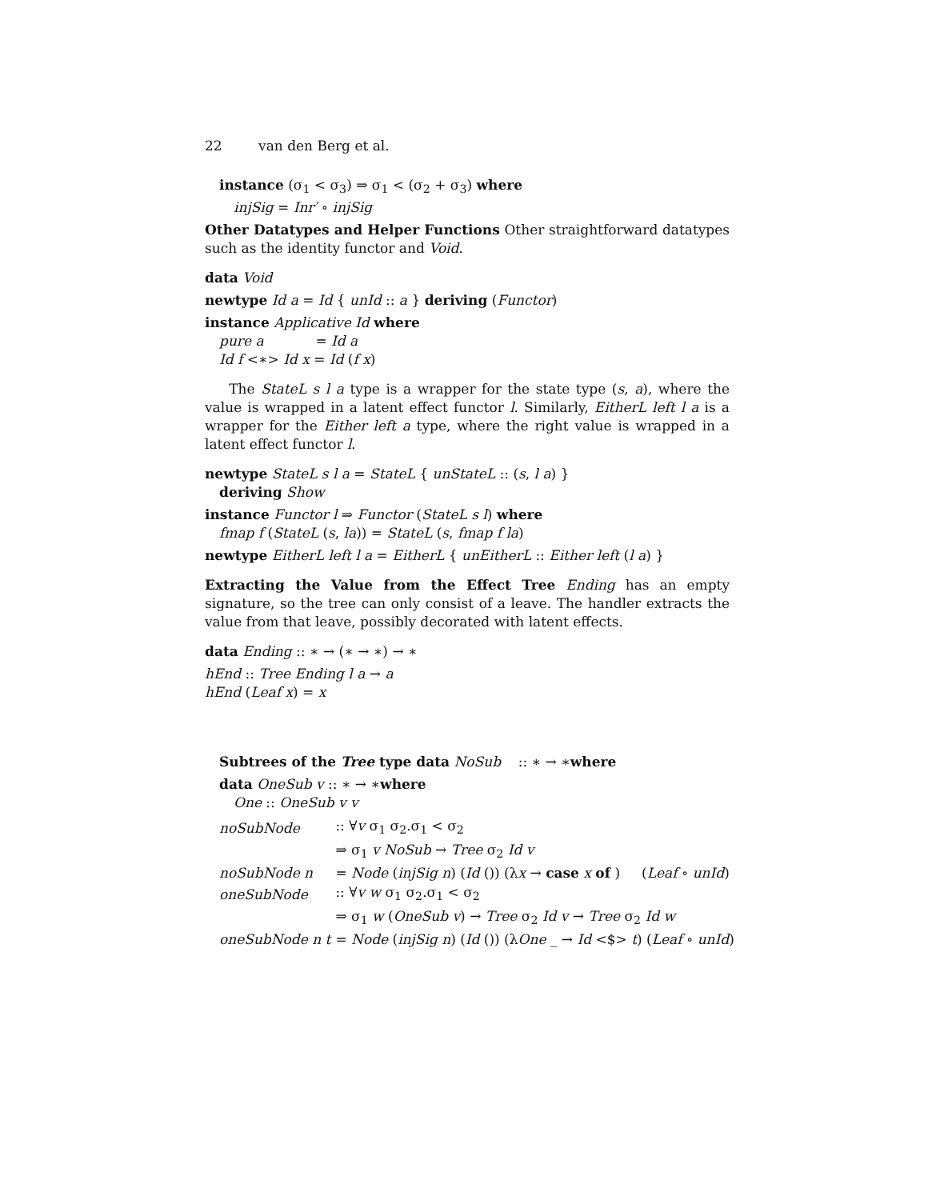22 van den Berg et al.
instance (σ<sub>1</sub> < σ<sub>3</sub>) ⇒ σ<sub>1</sub> < (σ<sub>2</sub> + σ<sub>3</sub>) where
injSig = Inr′ ∘ injSig
Other Datatypes and Helper Functions Other straightforward datatypes such as the identity functor and Void.
data Void
newtype Id a = Id { unId :: a } deriving (Functor)
instance Applicative Id where
pure a = Id a
Id f <∗> Id x = Id (f x)
The StateL s l a type is a wrapper for the state type (s, a), where the value is wrapped in a latent effect functor l. Similarly, EitherL left l a is a wrapper for the Either left a type, where the right value is wrapped in a latent effect functor l.
newtype StateL s l a = StateL { unStateL :: (s, l a) }
deriving Show
instance Functor l ⇒ Functor (StateL s l) where
fmap f (StateL (s, la)) = StateL (s, fmap f la)
newtype EitherL left l a = EitherL { unEitherL :: Either left (l a) }
Extracting the Value from the Effect Tree Ending has an empty signature, so the tree can only consist of a leave. The handler extracts the value from that leave, possibly decorated with latent effects.
data Ending :: ∗ → (∗ → ∗) → ∗
hEnd :: Tree Ending l a → a
hEnd (Leaf x) = x
Subtrees of the Tree type data NoSub :: ∗ → ∗where
data OneSub v :: ∗ → ∗where
One :: OneSub v v
| noSubNode | :: ∀ v σ<sub>1</sub> σ<sub>2</sub>.σ<sub>1</sub> < σ<sub>2</sub> |
| | ⇒ σ<sub>1</sub> v NoSub → Tree σ<sub>2</sub> Id v |
| noSubNode n | = Node ( injSig n ) ( Id ()) (λ x → case x of ) ( Leaf ∘ unId ) |
| oneSubNode | :: ∀ v w σ<sub>1</sub> σ<sub>2</sub>.σ<sub>1</sub> < σ<sub>2</sub> |
| | ⇒ σ<sub>1</sub> w ( OneSub v ) → Tree σ<sub>2</sub> Id v → Tree σ<sub>2</sub> Id w |
| oneSubNode n t | = Node ( injSig n ) ( Id ()) (λ One _ → Id <$> t ) ( Leaf ∘ unId ) |